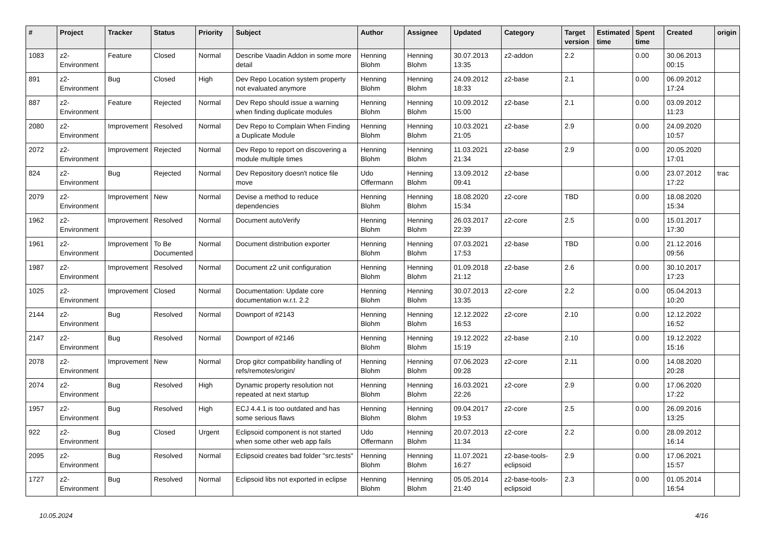| # | Project | Tracker | Status | Priority | Subject | Author | Assignee | Updated | Category | Target version | Estimated time | Spent time | Created | origin |
| --- | --- | --- | --- | --- | --- | --- | --- | --- | --- | --- | --- | --- | --- | --- |
| 1083 | z2-Environment | Feature | Closed | Normal | Describe Vaadin Addon in some more detail | Henning Blohm | Henning Blohm | 30.07.2013 13:35 | z2-addon | 2.2 | | 0.00 | 30.06.2013 00:15 | |
| 891 | z2-Environment | Bug | Closed | High | Dev Repo Location system property not evaluated anymore | Henning Blohm | Henning Blohm | 24.09.2012 18:33 | z2-base | 2.1 | | 0.00 | 06.09.2012 17:24 | |
| 887 | z2-Environment | Feature | Rejected | Normal | Dev Repo should issue a warning when finding duplicate modules | Henning Blohm | Henning Blohm | 10.09.2012 15:00 | z2-base | 2.1 | | 0.00 | 03.09.2012 11:23 | |
| 2080 | z2-Environment | Improvement | Resolved | Normal | Dev Repo to Complain When Finding a Duplicate Module | Henning Blohm | Henning Blohm | 10.03.2021 21:05 | z2-base | 2.9 | | 0.00 | 24.09.2020 10:57 | |
| 2072 | z2-Environment | Improvement | Rejected | Normal | Dev Repo to report on discovering a module multiple times | Henning Blohm | Henning Blohm | 11.03.2021 21:34 | z2-base | 2.9 | | 0.00 | 20.05.2020 17:01 | |
| 824 | z2-Environment | Bug | Rejected | Normal | Dev Repository doesn't notice file move | Udo Offermann | Henning Blohm | 13.09.2012 09:41 | z2-base | | | 0.00 | 23.07.2012 17:22 | trac |
| 2079 | z2-Environment | Improvement | New | Normal | Devise a method to reduce dependencies | Henning Blohm | Henning Blohm | 18.08.2020 15:34 | z2-core | TBD | | 0.00 | 18.08.2020 15:34 | |
| 1962 | z2-Environment | Improvement | Resolved | Normal | Document autoVerify | Henning Blohm | Henning Blohm | 26.03.2017 22:39 | z2-core | 2.5 | | 0.00 | 15.01.2017 17:30 | |
| 1961 | z2-Environment | Improvement | To Be Documented | Normal | Document distribution exporter | Henning Blohm | Henning Blohm | 07.03.2021 17:53 | z2-base | TBD | | 0.00 | 21.12.2016 09:56 | |
| 1987 | z2-Environment | Improvement | Resolved | Normal | Document z2 unit configuration | Henning Blohm | Henning Blohm | 01.09.2018 21:12 | z2-base | 2.6 | | 0.00 | 30.10.2017 17:23 | |
| 1025 | z2-Environment | Improvement | Closed | Normal | Documentation: Update core documentation w.r.t. 2.2 | Henning Blohm | Henning Blohm | 30.07.2013 13:35 | z2-core | 2.2 | | 0.00 | 05.04.2013 10:20 | |
| 2144 | z2-Environment | Bug | Resolved | Normal | Downport of #2143 | Henning Blohm | Henning Blohm | 12.12.2022 16:53 | z2-core | 2.10 | | 0.00 | 12.12.2022 16:52 | |
| 2147 | z2-Environment | Bug | Resolved | Normal | Downport of #2146 | Henning Blohm | Henning Blohm | 19.12.2022 15:19 | z2-base | 2.10 | | 0.00 | 19.12.2022 15:16 | |
| 2078 | z2-Environment | Improvement | New | Normal | Drop gitcr compatibility handling of refs/remotes/origin/ | Henning Blohm | Henning Blohm | 07.06.2023 09:28 | z2-core | 2.11 | | 0.00 | 14.08.2020 20:28 | |
| 2074 | z2-Environment | Bug | Resolved | High | Dynamic property resolution not repeated at next startup | Henning Blohm | Henning Blohm | 16.03.2021 22:26 | z2-core | 2.9 | | 0.00 | 17.06.2020 17:22 | |
| 1957 | z2-Environment | Bug | Resolved | High | ECJ 4.4.1 is too outdated and has some serious flaws | Henning Blohm | Henning Blohm | 09.04.2017 19:53 | z2-core | 2.5 | | 0.00 | 26.09.2016 13:25 | |
| 922 | z2-Environment | Bug | Closed | Urgent | Eclipsoid component is not started when some other web app fails | Udo Offermann | Henning Blohm | 20.07.2013 11:34 | z2-core | 2.2 | | 0.00 | 28.09.2012 16:14 | |
| 2095 | z2-Environment | Bug | Resolved | Normal | Eclipsoid creates bad folder "src.tests" | Henning Blohm | Henning Blohm | 11.07.2021 16:27 | z2-base-tools-eclipsoid | 2.9 | | 0.00 | 17.06.2021 15:57 | |
| 1727 | z2-Environment | Bug | Resolved | Normal | Eclipsoid libs not exported in eclipse | Henning Blohm | Henning Blohm | 05.05.2014 21:40 | z2-base-tools-eclipsoid | 2.3 | | 0.00 | 01.05.2014 16:54 | |
10.05.2024 4/16